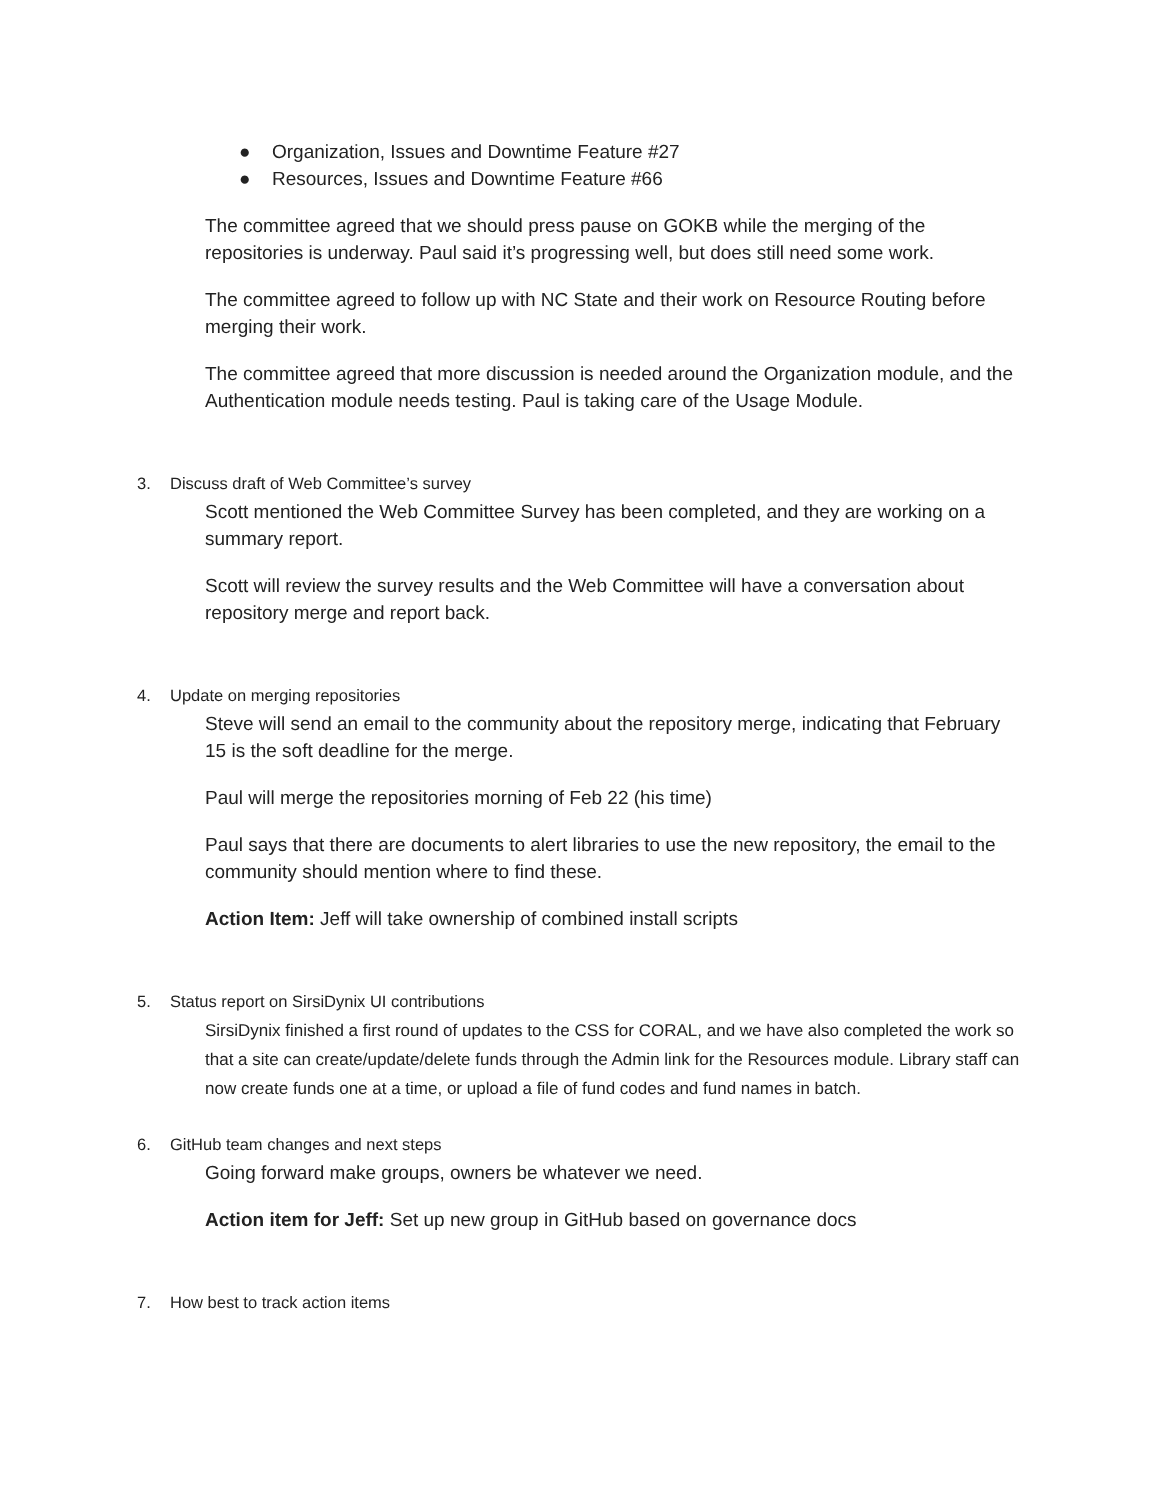● Organization, Issues and Downtime Feature #27
● Resources, Issues and Downtime Feature #66
The committee agreed that we should press pause on GOKB while the merging of the repositories is underway. Paul said it’s progressing well, but does still need some work.
The committee agreed to follow up with NC State and their work on Resource Routing before merging their work.
The committee agreed that more discussion is needed around the Organization module, and the Authentication module needs testing. Paul is taking care of the Usage Module.
3. Discuss draft of Web Committee’s survey
Scott mentioned the Web Committee Survey has been completed, and they are working on a summary report.
Scott will review the survey results and the Web Committee will have a conversation about repository merge and report back.
4. Update on merging repositories
Steve will send an email to the community about the repository merge, indicating that February 15 is the soft deadline for the merge.
Paul will merge the repositories morning of Feb 22 (his time)
Paul says that there are documents to alert libraries to use the new repository, the email to the community should mention where to find these.
Action Item: Jeff will take ownership of combined install scripts
5. Status report on SirsiDynix UI contributions
SirsiDynix finished a first round of updates to the CSS for CORAL, and we have also completed the work so that a site can create/update/delete funds through the Admin link for the Resources module. Library staff can now create funds one at a time, or upload a file of fund codes and fund names in batch.
6. GitHub team changes and next steps
Going forward make groups, owners be whatever we need.
Action item for Jeff: Set up new group in GitHub based on governance docs
7. How best to track action items